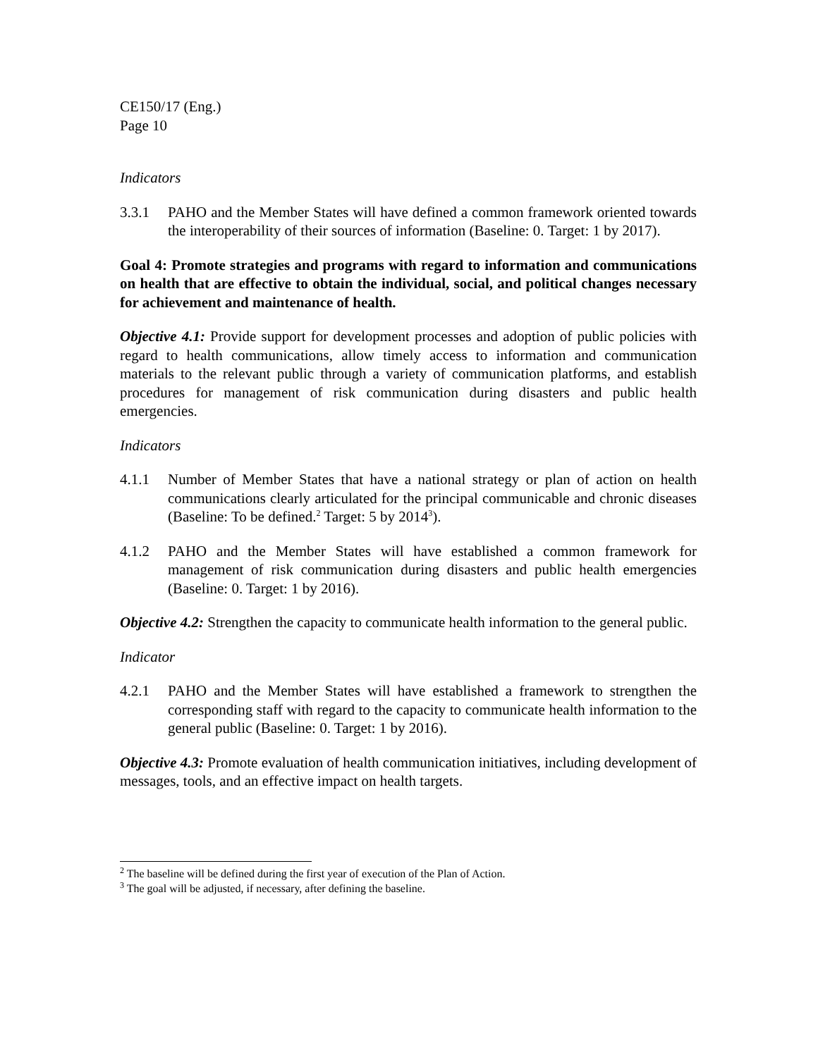CE150/17 (Eng.)
Page 10
Indicators
3.3.1 PAHO and the Member States will have defined a common framework oriented towards the interoperability of their sources of information (Baseline: 0. Target: 1 by 2017).
Goal 4: Promote strategies and programs with regard to information and communications on health that are effective to obtain the individual, social, and political changes necessary for achievement and maintenance of health.
Objective 4.1: Provide support for development processes and adoption of public policies with regard to health communications, allow timely access to information and communication materials to the relevant public through a variety of communication platforms, and establish procedures for management of risk communication during disasters and public health emergencies.
Indicators
4.1.1 Number of Member States that have a national strategy or plan of action on health communications clearly articulated for the principal communicable and chronic diseases (Baseline: To be defined.<sup>2</sup> Target: 5 by 2014<sup>3</sup>).
4.1.2 PAHO and the Member States will have established a common framework for management of risk communication during disasters and public health emergencies (Baseline: 0. Target: 1 by 2016).
Objective 4.2: Strengthen the capacity to communicate health information to the general public.
Indicator
4.2.1 PAHO and the Member States will have established a framework to strengthen the corresponding staff with regard to the capacity to communicate health information to the general public (Baseline: 0. Target: 1 by 2016).
Objective 4.3: Promote evaluation of health communication initiatives, including development of messages, tools, and an effective impact on health targets.
<sup>2</sup> The baseline will be defined during the first year of execution of the Plan of Action.
<sup>3</sup> The goal will be adjusted, if necessary, after defining the baseline.